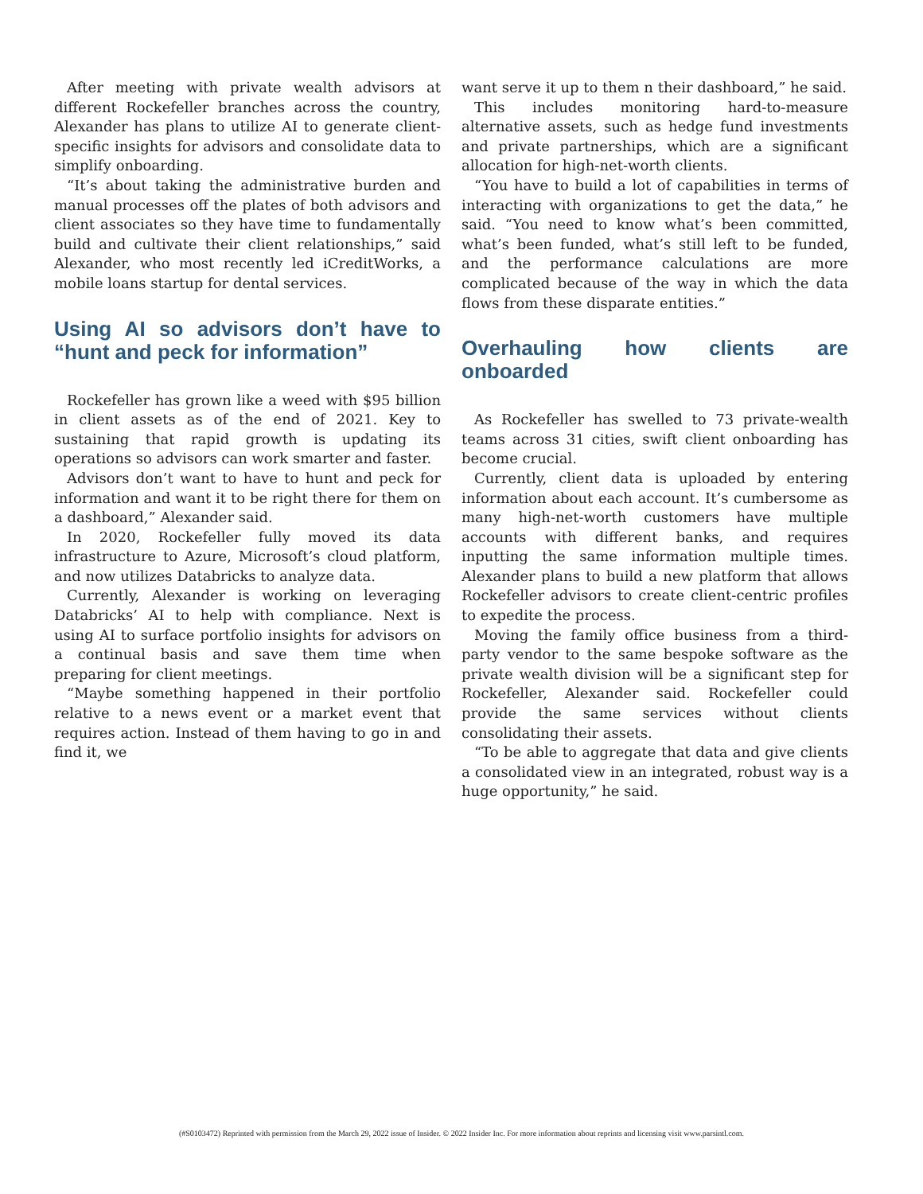After meeting with private wealth advisors at different Rockefeller branches across the country, Alexander has plans to utilize AI to generate client-specific insights for advisors and consolidate data to simplify onboarding.
“It’s about taking the administrative burden and manual processes off the plates of both advisors and client associates so they have time to fundamentally build and cultivate their client relationships,” said Alexander, who most recently led iCreditWorks, a mobile loans startup for dental services.
Using AI so advisors don’t have to “hunt and peck for information”
Rockefeller has grown like a weed with $95 billion in client assets as of the end of 2021. Key to sustaining that rapid growth is updating its operations so advisors can work smarter and faster.
Advisors don’t want to have to hunt and peck for information and want it to be right there for them on a dashboard,” Alexander said.
In 2020, Rockefeller fully moved its data infrastructure to Azure, Microsoft’s cloud platform, and now utilizes Databricks to analyze data.
Currently, Alexander is working on leveraging Databricks’ AI to help with compliance. Next is using AI to surface portfolio insights for advisors on a continual basis and save them time when preparing for client meetings.
“Maybe something happened in their portfolio relative to a news event or a market event that requires action. Instead of them having to go in and find it, we
want serve it up to them n their dashboard,” he said.
This includes monitoring hard-to-measure alternative assets, such as hedge fund investments and private partnerships, which are a significant allocation for high-net-worth clients.
“You have to build a lot of capabilities in terms of interacting with organizations to get the data,” he said. “You need to know what’s been committed, what’s been funded, what’s still left to be funded, and the performance calculations are more complicated because of the way in which the data flows from these disparate entities.”
Overhauling how clients are onboarded
As Rockefeller has swelled to 73 private-wealth teams across 31 cities, swift client onboarding has become crucial.
Currently, client data is uploaded by entering information about each account. It’s cumbersome as many high-net-worth customers have multiple accounts with different banks, and requires inputting the same information multiple times. Alexander plans to build a new platform that allows Rockefeller advisors to create client-centric profiles to expedite the process.
Moving the family office business from a third-party vendor to the same bespoke software as the private wealth division will be a significant step for Rockefeller, Alexander said. Rockefeller could provide the same services without clients consolidating their assets.
“To be able to aggregate that data and give clients a consolidated view in an integrated, robust way is a huge opportunity,” he said.
(#S0103472) Reprinted with permission from the March 29, 2022 issue of Insider. © 2022 Insider Inc. For more information about reprints and licensing visit www.parsintl.com.